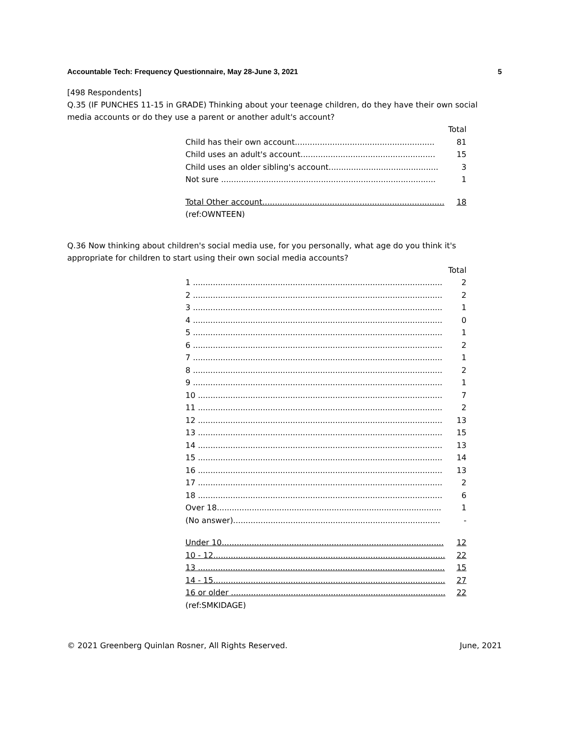Accountable Tech: Frequency Questionnaire, May 28-June 3, 2021 5
[498 Respondents]
Q.35 (IF PUNCHES 11-15 in GRADE) Thinking about your teenage children, do they have their own social media accounts or do they use a parent or another adult's account?
| | Total |
| --- | --- |
| Child has their own account........................................................ | 81 |
| Child uses an adult's account...................................................... | 15 |
| Child uses an older sibling's account............................................ | 3 |
| Not sure ...................................................................................... | 1 |
| Total Other account......................................................................... | 18 |
| (ref:OWNTEEN) | |
Q.36 Now thinking about children's social media use, for you personally, what age do you think it's appropriate for children to start using their own social media accounts?
| | Total |
| --- | --- |
| 1 .................................................................................................... | 2 |
| 2 .................................................................................................... | 2 |
| 3 .................................................................................................... | 1 |
| 4 .................................................................................................... | 0 |
| 5 .................................................................................................... | 1 |
| 6 .................................................................................................... | 2 |
| 7 .................................................................................................... | 1 |
| 8 .................................................................................................... | 2 |
| 9 .................................................................................................... | 1 |
| 10 .................................................................................................. | 7 |
| 11 .................................................................................................. | 2 |
| 12 .................................................................................................. | 13 |
| 13 .................................................................................................. | 15 |
| 14 .................................................................................................. | 13 |
| 15 .................................................................................................. | 14 |
| 16 .................................................................................................. | 13 |
| 17 .................................................................................................. | 2 |
| 18 .................................................................................................. | 6 |
| Over 18.......................................................................................... | 1 |
| (No answer)................................................................................... | - |
| Under 10......................................................................................... | 12 |
| 10 - 12............................................................................................. | 22 |
| 13 ................................................................................................... | 15 |
| 14 - 15............................................................................................. | 27 |
| 16 or older ...................................................................................... | 22 |
| (ref:SMKIDAGE) | |
© 2021 Greenberg Quinlan Rosner, All Rights Reserved. June, 2021